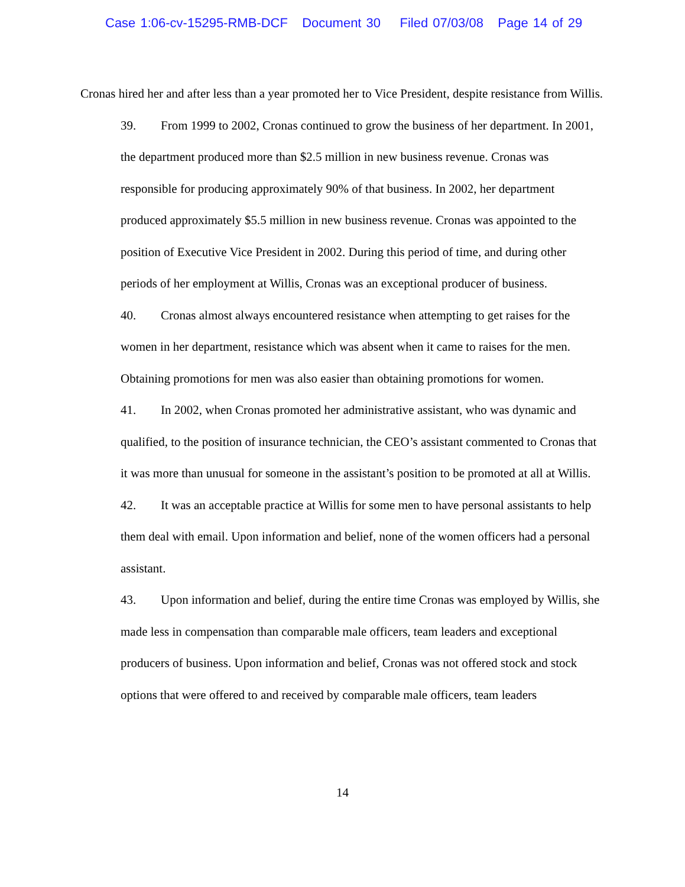Case 1:06-cv-15295-RMB-DCF Document 30 Filed 07/03/08 Page 14 of 29
Cronas hired her and after less than a year promoted her to Vice President, despite resistance from Willis.
39. From 1999 to 2002, Cronas continued to grow the business of her department. In 2001, the department produced more than $2.5 million in new business revenue. Cronas was responsible for producing approximately 90% of that business. In 2002, her department produced approximately $5.5 million in new business revenue. Cronas was appointed to the position of Executive Vice President in 2002. During this period of time, and during other periods of her employment at Willis, Cronas was an exceptional producer of business.
40. Cronas almost always encountered resistance when attempting to get raises for the women in her department, resistance which was absent when it came to raises for the men. Obtaining promotions for men was also easier than obtaining promotions for women.
41. In 2002, when Cronas promoted her administrative assistant, who was dynamic and qualified, to the position of insurance technician, the CEO’s assistant commented to Cronas that it was more than unusual for someone in the assistant’s position to be promoted at all at Willis.
42. It was an acceptable practice at Willis for some men to have personal assistants to help them deal with email. Upon information and belief, none of the women officers had a personal assistant.
43. Upon information and belief, during the entire time Cronas was employed by Willis, she made less in compensation than comparable male officers, team leaders and exceptional producers of business. Upon information and belief, Cronas was not offered stock and stock options that were offered to and received by comparable male officers, team leaders
14